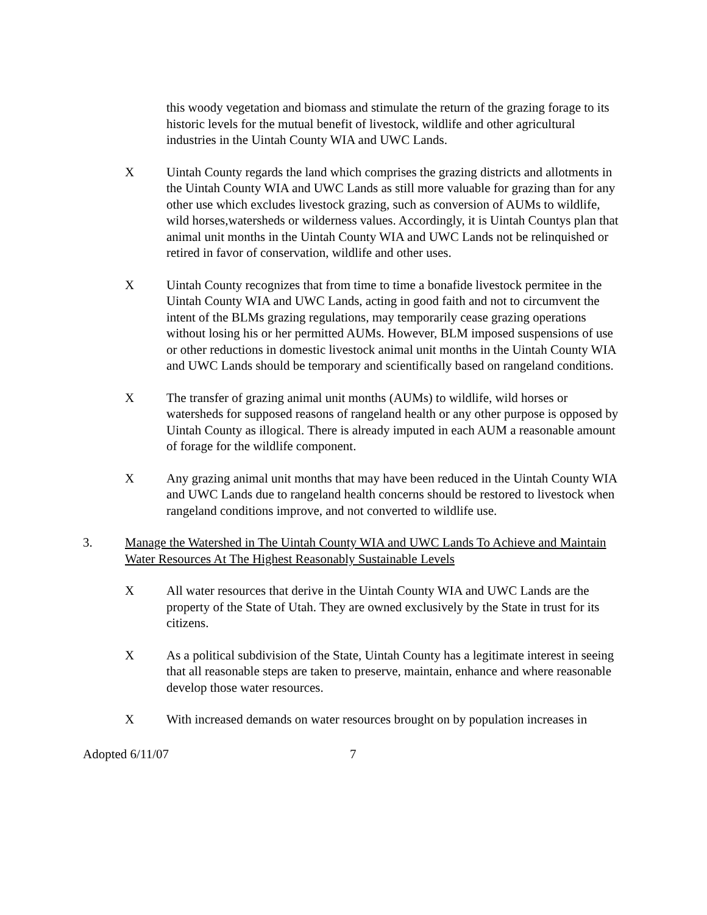this woody vegetation and biomass and stimulate the return of the grazing forage to its historic levels for the mutual benefit of livestock, wildlife and other agricultural industries in the Uintah County WIA and UWC Lands.
X Uintah County regards the land which comprises the grazing districts and allotments in the Uintah County WIA and UWC Lands as still more valuable for grazing than for any other use which excludes livestock grazing, such as conversion of AUMs to wildlife, wild horses,watersheds or wilderness values. Accordingly, it is Uintah Countys plan that animal unit months in the Uintah County WIA and UWC Lands not be relinquished or retired in favor of conservation, wildlife and other uses.
X Uintah County recognizes that from time to time a bonafide livestock permitee in the Uintah County WIA and UWC Lands, acting in good faith and not to circumvent the intent of the BLMs grazing regulations, may temporarily cease grazing operations without losing his or her permitted AUMs. However, BLM imposed suspensions of use or other reductions in domestic livestock animal unit months in the Uintah County WIA and UWC Lands should be temporary and scientifically based on rangeland conditions.
X The transfer of grazing animal unit months (AUMs) to wildlife, wild horses or watersheds for supposed reasons of rangeland health or any other purpose is opposed by Uintah County as illogical. There is already imputed in each AUM a reasonable amount of forage for the wildlife component.
X Any grazing animal unit months that may have been reduced in the Uintah County WIA and UWC Lands due to rangeland health concerns should be restored to livestock when rangeland conditions improve, and not converted to wildlife use.
3. Manage the Watershed in The Uintah County WIA and UWC Lands To Achieve and Maintain Water Resources At The Highest Reasonably Sustainable Levels
X All water resources that derive in the Uintah County WIA and UWC Lands are the property of the State of Utah. They are owned exclusively by the State in trust for its citizens.
X As a political subdivision of the State, Uintah County has a legitimate interest in seeing that all reasonable steps are taken to preserve, maintain, enhance and where reasonable develop those water resources.
X With increased demands on water resources brought on by population increases in
Adopted 6/11/07 7